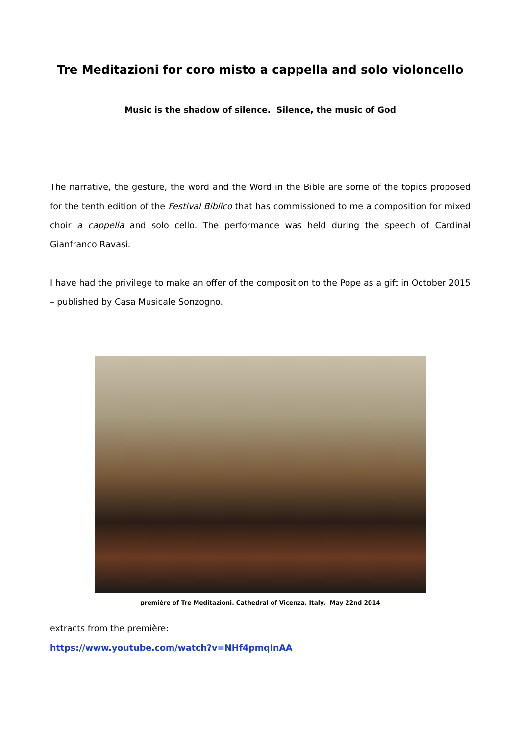Tre Meditazioni for coro misto a cappella and solo violoncello
Music is the shadow of silence. Silence, the music of God
The narrative, the gesture, the word and the Word in the Bible are some of the topics proposed for the tenth edition of the Festival Biblico that has commissioned to me a composition for mixed choir a cappella and solo cello. The performance was held during the speech of Cardinal Gianfranco Ravasi.
I have had the privilege to make an offer of the composition to the Pope as a gift in October 2015 – published by Casa Musicale Sonzogno.
première of Tre Meditazioni, Cathedral of Vicenza, Italy, May 22nd 2014
extracts from the première:
https://www.youtube.com/watch?v=NHf4pmqInAA